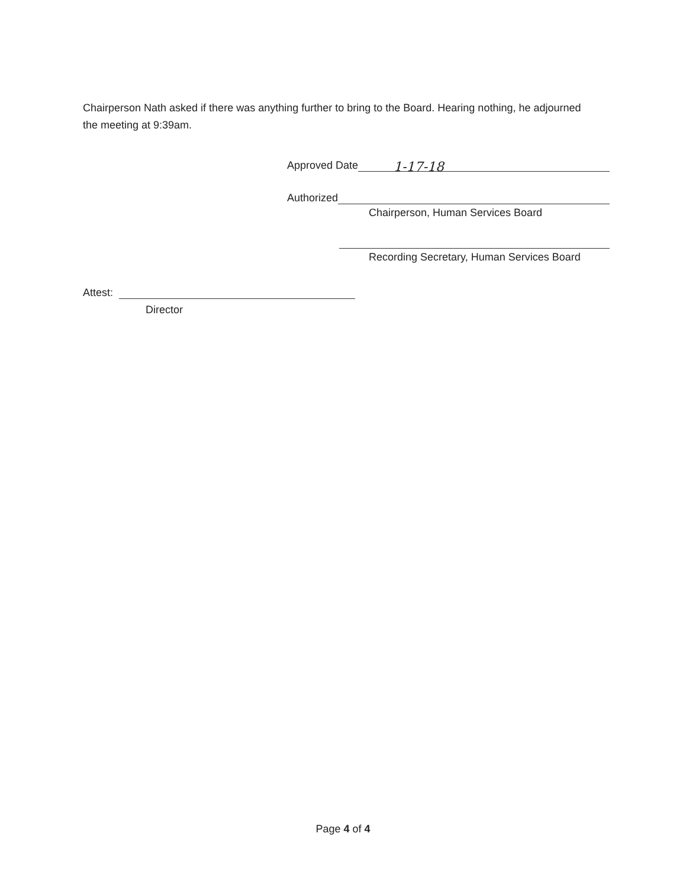Chairperson Nath asked if there was anything further to bring to the Board. Hearing nothing, he adjourned the meeting at 9:39am.
Approved Date 1-17-18
Authorized
Chairperson, Human Services Board
Recording Secretary, Human Services Board
Attest:
Director
Page 4 of 4